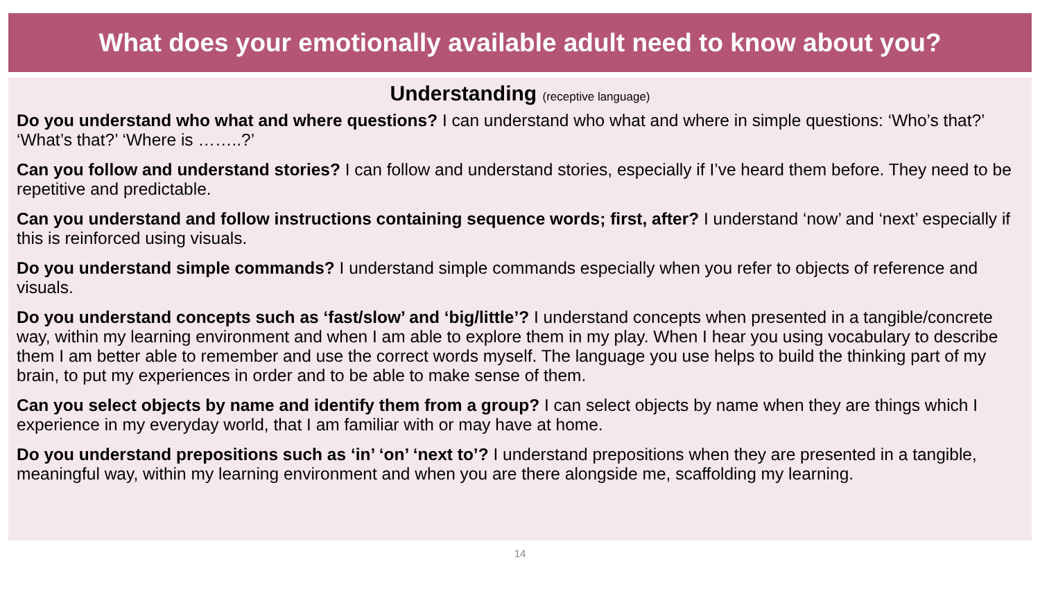What does your emotionally available adult need to know about you?
Understanding (receptive language)
Do you understand who what and where questions? I can understand who what and where in simple questions: ‘Who’s that?’ ‘What’s that?’ ‘Where is ……..?’
Can you follow and understand stories? I can follow and understand stories, especially if I’ve heard them before. They need to be repetitive and predictable.
Can you understand and follow instructions containing sequence words; first, after? I understand ‘now’ and ‘next’ especially if this is reinforced using visuals.
Do you understand simple commands? I understand simple commands especially when you refer to objects of reference and visuals.
Do you understand concepts such as ‘fast/slow’ and ‘big/little’? I understand concepts when presented in a tangible/concrete way, within my learning environment and when I am able to explore them in my play. When I hear you using vocabulary to describe them I am better able to remember and use the correct words myself. The language you use helps to build the thinking part of my brain, to put my experiences in order and to be able to make sense of them.
Can you select objects by name and identify them from a group? I can select objects by name when they are things which I experience in my everyday world, that I am familiar with or may have at home.
Do you understand prepositions such as ‘in’ ‘on’ ‘next to’? I understand prepositions when they are presented in a tangible, meaningful way, within my learning environment and when you are there alongside me, scaffolding my learning.
14